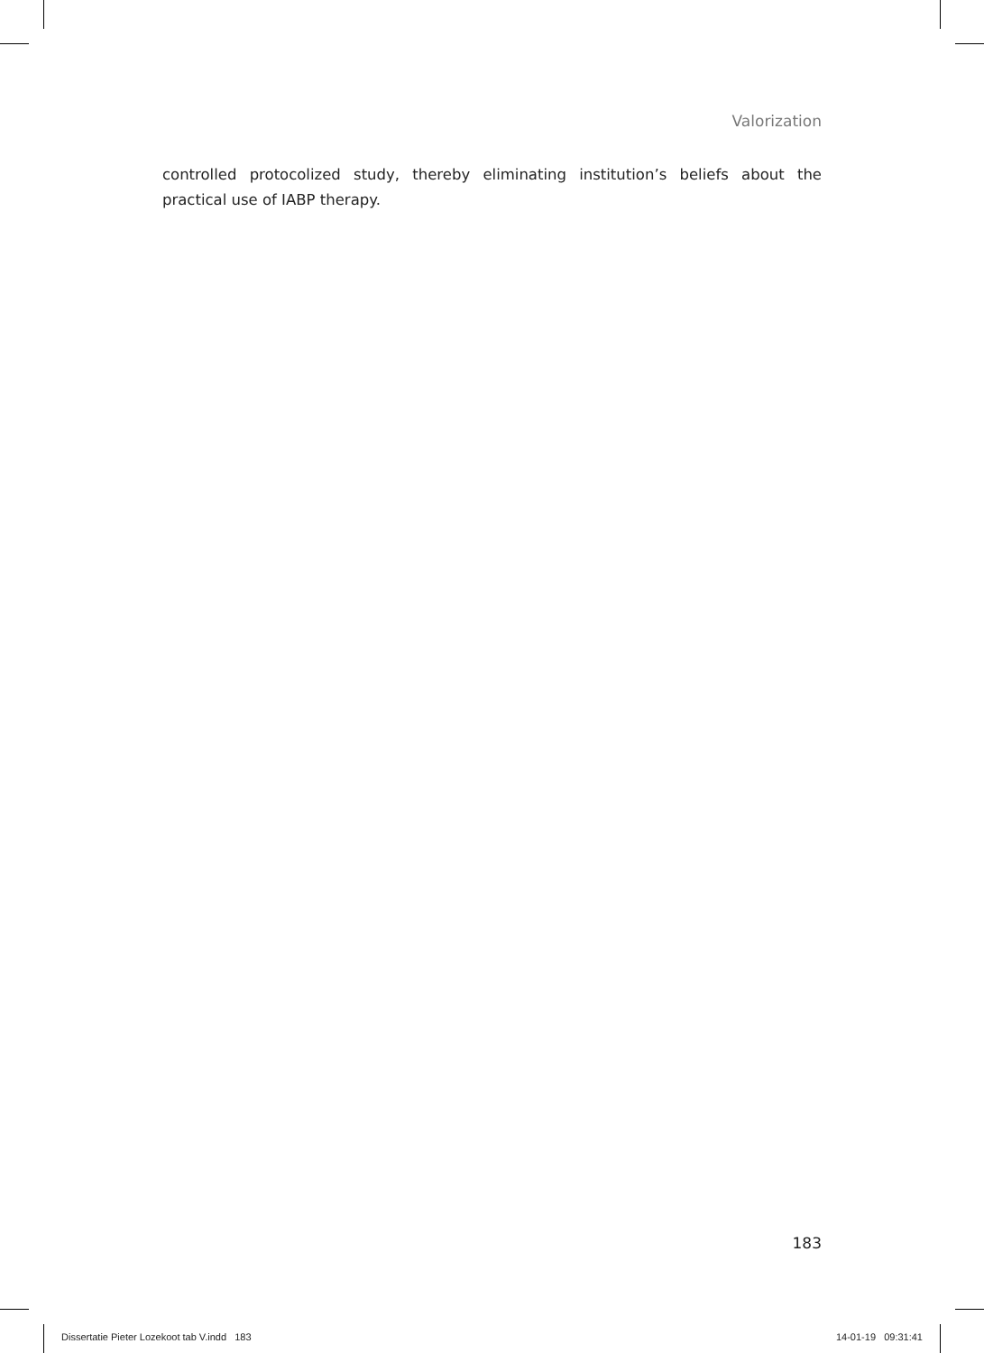Valorization
controlled protocolized study, thereby eliminating institution’s beliefs about the practical use of IABP therapy.
183
Dissertatie Pieter Lozekoot tab V.indd 183 14-01-19 09:31:41